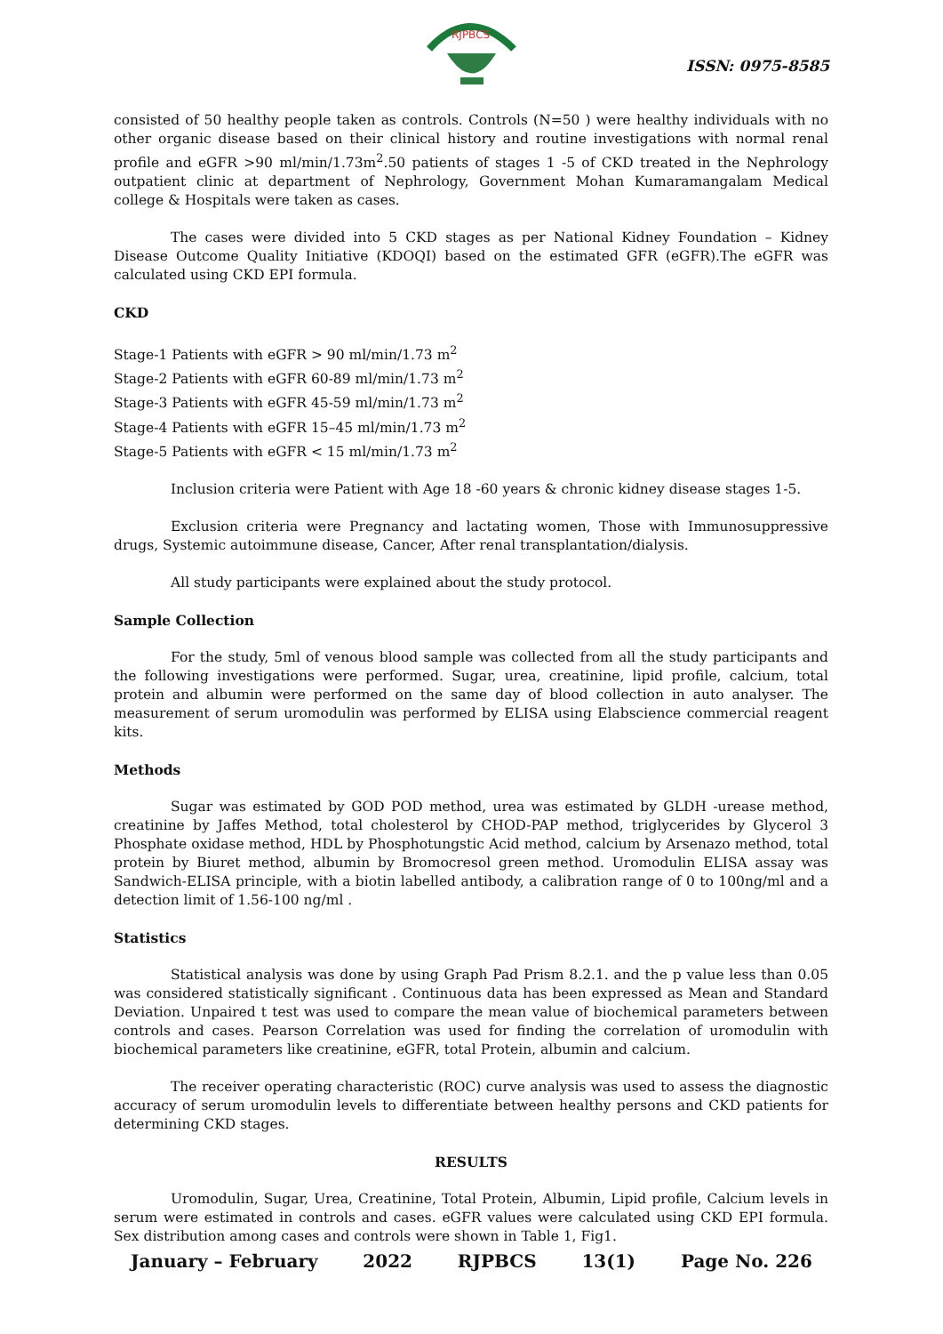RJPBCS
ISSN: 0975-8585
consisted of 50 healthy people taken as controls. Controls (N=50 ) were healthy individuals with no other organic disease based on their clinical history and routine investigations with normal renal profile and eGFR >90 ml/min/1.73m<sup>2</sup>.50 patients of stages 1 -5 of CKD treated in the Nephrology outpatient clinic at department of Nephrology, Government Mohan Kumaramangalam Medical college & Hospitals were taken as cases.
The cases were divided into 5 CKD stages as per National Kidney Foundation – Kidney Disease Outcome Quality Initiative (KDOQI) based on the estimated GFR (eGFR).The eGFR was calculated using CKD EPI formula.
CKD
Stage-1 Patients with eGFR > 90 ml/min/1.73 m<sup>2</sup>
Stage-2 Patients with eGFR 60-89 ml/min/1.73 m<sup>2</sup>
Stage-3 Patients with eGFR 45-59 ml/min/1.73 m<sup>2</sup>
Stage-4 Patients with eGFR 15–45 ml/min/1.73 m<sup>2</sup>
Stage-5 Patients with eGFR < 15 ml/min/1.73 m<sup>2</sup>
Inclusion criteria were Patient with Age 18 -60 years & chronic kidney disease stages 1-5.
Exclusion criteria were Pregnancy and lactating women, Those with Immunosuppressive drugs, Systemic autoimmune disease, Cancer, After renal transplantation/dialysis.
All study participants were explained about the study protocol.
Sample Collection
For the study, 5ml of venous blood sample was collected from all the study participants and the following investigations were performed. Sugar, urea, creatinine, lipid profile, calcium, total protein and albumin were performed on the same day of blood collection in auto analyser. The measurement of serum uromodulin was performed by ELISA using Elabscience commercial reagent kits.
Methods
Sugar was estimated by GOD POD method, urea was estimated by GLDH -urease method, creatinine by Jaffes Method, total cholesterol by CHOD-PAP method, triglycerides by Glycerol 3 Phosphate oxidase method, HDL by Phosphotungstic Acid method, calcium by Arsenazo method, total protein by Biuret method, albumin by Bromocresol green method. Uromodulin ELISA assay was Sandwich-ELISA principle, with a biotin labelled antibody, a calibration range of 0 to 100ng/ml and a detection limit of 1.56-100 ng/ml .
Statistics
Statistical analysis was done by using Graph Pad Prism 8.2.1. and the p value less than 0.05 was considered statistically significant . Continuous data has been expressed as Mean and Standard Deviation. Unpaired t test was used to compare the mean value of biochemical parameters between controls and cases. Pearson Correlation was used for finding the correlation of uromodulin with biochemical parameters like creatinine, eGFR, total Protein, albumin and calcium.
The receiver operating characteristic (ROC) curve analysis was used to assess the diagnostic accuracy of serum uromodulin levels to differentiate between healthy persons and CKD patients for determining CKD stages.
RESULTS
Uromodulin, Sugar, Urea, Creatinine, Total Protein, Albumin, Lipid profile, Calcium levels in serum were estimated in controls and cases. eGFR values were calculated using CKD EPI formula. Sex distribution among cases and controls were shown in Table 1, Fig1.
January – February 2022 RJPBCS 13(1) Page No. 226